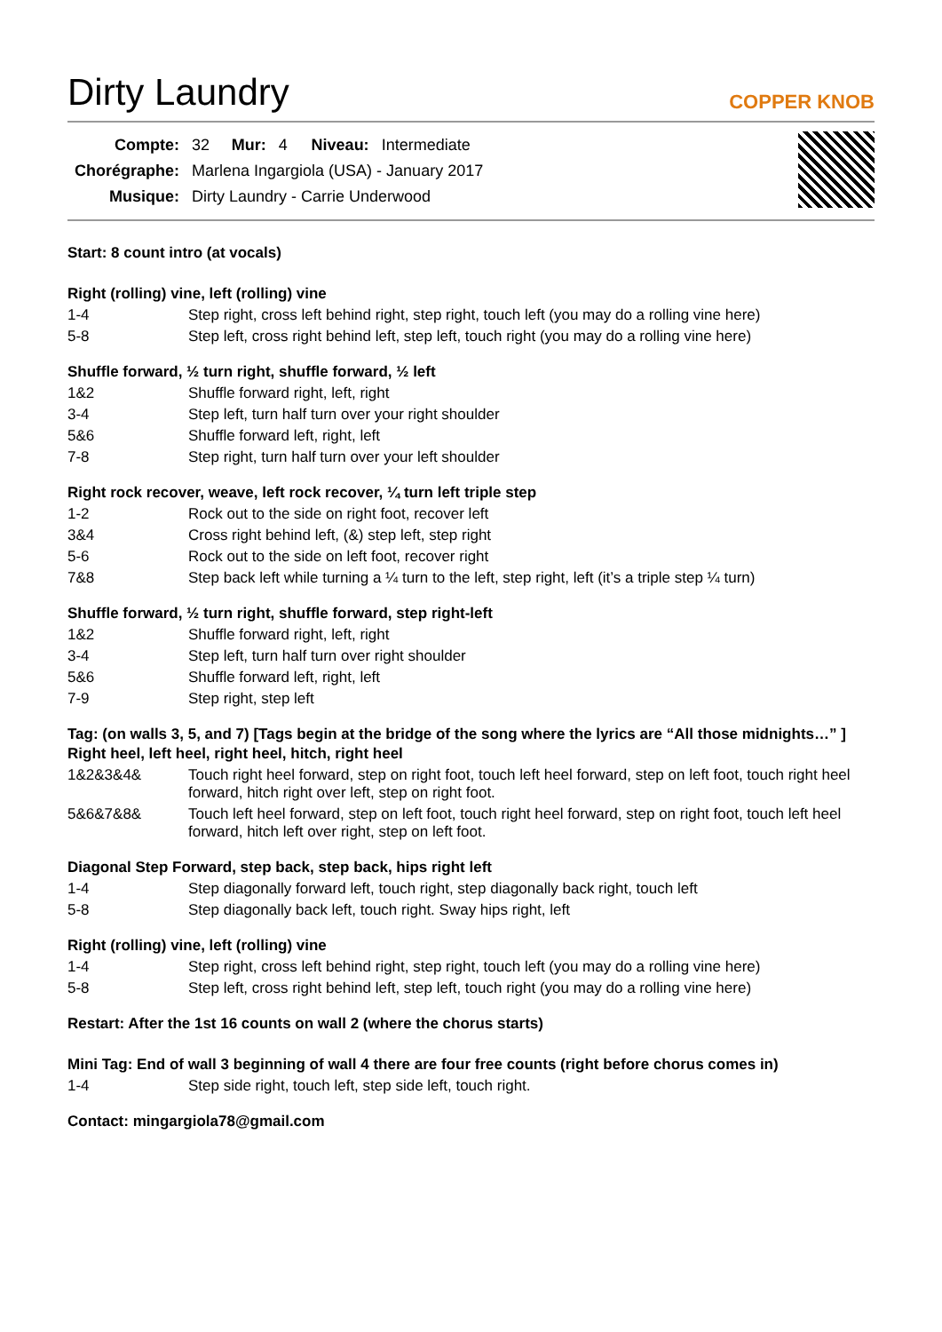Dirty Laundry
COPPER KNOB
| Compte: | 32 | Mur: | 4 | Niveau: | Intermediate |
| Chorégraphe: | Marlena Ingargiola (USA) - January 2017 | | | | |
| Musique: | Dirty Laundry - Carrie Underwood | | | | |
Start: 8 count intro (at vocals)
Right (rolling) vine, left (rolling) vine
| 1-4 | Step right, cross left behind right, step right, touch left (you may do a rolling vine here) |
| 5-8 | Step left, cross right behind left, step left, touch right (you may do a rolling vine here) |
Shuffle forward, ½ turn right, shuffle forward, ½ left
| 1&2 | Shuffle forward right, left, right |
| 3-4 | Step left, turn half turn over your right shoulder |
| 5&6 | Shuffle forward left, right, left |
| 7-8 | Step right, turn half turn over your left shoulder |
Right rock recover, weave, left rock recover, ¼ turn left triple step
| 1-2 | Rock out to the side on right foot, recover left |
| 3&4 | Cross right behind left, (&) step left, step right |
| 5-6 | Rock out to the side on left foot, recover right |
| 7&8 | Step back left while turning a ¼ turn to the left, step right, left (it’s a triple step ¼ turn) |
Shuffle forward, ½ turn right, shuffle forward, step right-left
| 1&2 | Shuffle forward right, left, right |
| 3-4 | Step left, turn half turn over right shoulder |
| 5&6 | Shuffle forward left, right, left |
| 7-9 | Step right, step left |
Tag: (on walls 3, 5, and 7) [Tags begin at the bridge of the song where the lyrics are “All those midnights…” ]
Right heel, left heel, right heel, hitch, right heel
| 1&2&3&4& | Touch right heel forward, step on right foot, touch left heel forward, step on left foot, touch right heel forward, hitch right over left, step on right foot. |
| 5&6&7&8& | Touch left heel forward, step on left foot, touch right heel forward, step on right foot, touch left heel forward, hitch left over right, step on left foot. |
Diagonal Step Forward, step back, step back, hips right left
| 1-4 | Step diagonally forward left, touch right, step diagonally back right, touch left |
| 5-8 | Step diagonally back left, touch right. Sway hips right, left |
Right (rolling) vine, left (rolling) vine
| 1-4 | Step right, cross left behind right, step right, touch left (you may do a rolling vine here) |
| 5-8 | Step left, cross right behind left, step left, touch right (you may do a rolling vine here) |
Restart: After the 1st 16 counts on wall 2 (where the chorus starts)
Mini Tag: End of wall 3 beginning of wall 4 there are four free counts (right before chorus comes in)
| 1-4 | Step side right, touch left, step side left, touch right. |
Contact: mingargiola78@gmail.com